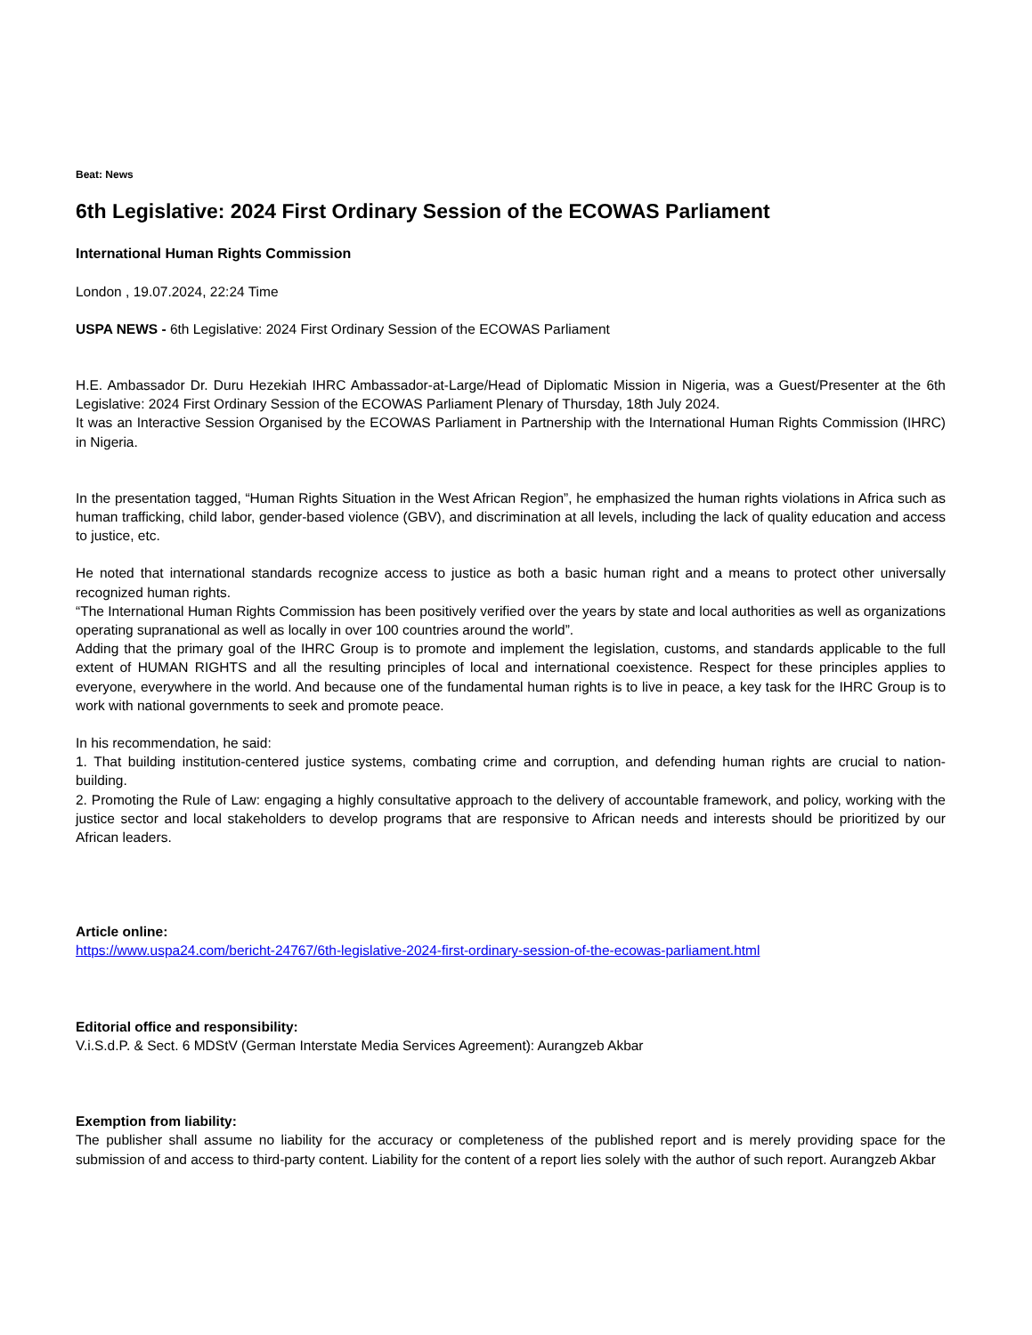Beat: News
6th Legislative: 2024 First Ordinary Session of the ECOWAS Parliament
International Human Rights Commission
London , 19.07.2024, 22:24 Time
USPA NEWS - 6th Legislative: 2024 First Ordinary Session of the ECOWAS Parliament
H.E. Ambassador Dr. Duru Hezekiah IHRC Ambassador-at-Large/Head of Diplomatic Mission in Nigeria, was a Guest/Presenter at the 6th Legislative: 2024 First Ordinary Session of the ECOWAS Parliament Plenary of Thursday, 18th July 2024.
It was an Interactive Session Organised by the ECOWAS Parliament in Partnership with the International Human Rights Commission (IHRC) in Nigeria.
In the presentation tagged, “Human Rights Situation in the West African Region”, he emphasized the human rights violations in Africa such as human trafficking, child labor, gender-based violence (GBV), and discrimination at all levels, including the lack of quality education and access to justice, etc.
He noted that international standards recognize access to justice as both a basic human right and a means to protect other universally recognized human rights.
“The International Human Rights Commission has been positively verified over the years by state and local authorities as well as organizations operating supranational as well as locally in over 100 countries around the world”.
Adding that the primary goal of the IHRC Group is to promote and implement the legislation, customs, and standards applicable to the full extent of HUMAN RIGHTS and all the resulting principles of local and international coexistence. Respect for these principles applies to everyone, everywhere in the world. And because one of the fundamental human rights is to live in peace, a key task for the IHRC Group is to work with national governments to seek and promote peace.
In his recommendation, he said:
1. That building institution-centered justice systems, combating crime and corruption, and defending human rights are crucial to nation-building.
2. Promoting the Rule of Law: engaging a highly consultative approach to the delivery of accountable framework, and policy, working with the justice sector and local stakeholders to develop programs that are responsive to African needs and interests should be prioritized by our African leaders.
Article online:
https://www.uspa24.com/bericht-24767/6th-legislative-2024-first-ordinary-session-of-the-ecowas-parliament.html
Editorial office and responsibility:
V.i.S.d.P. & Sect. 6 MDStV (German Interstate Media Services Agreement): Aurangzeb Akbar
Exemption from liability:
The publisher shall assume no liability for the accuracy or completeness of the published report and is merely providing space for the submission of and access to third-party content. Liability for the content of a report lies solely with the author of such report. Aurangzeb Akbar